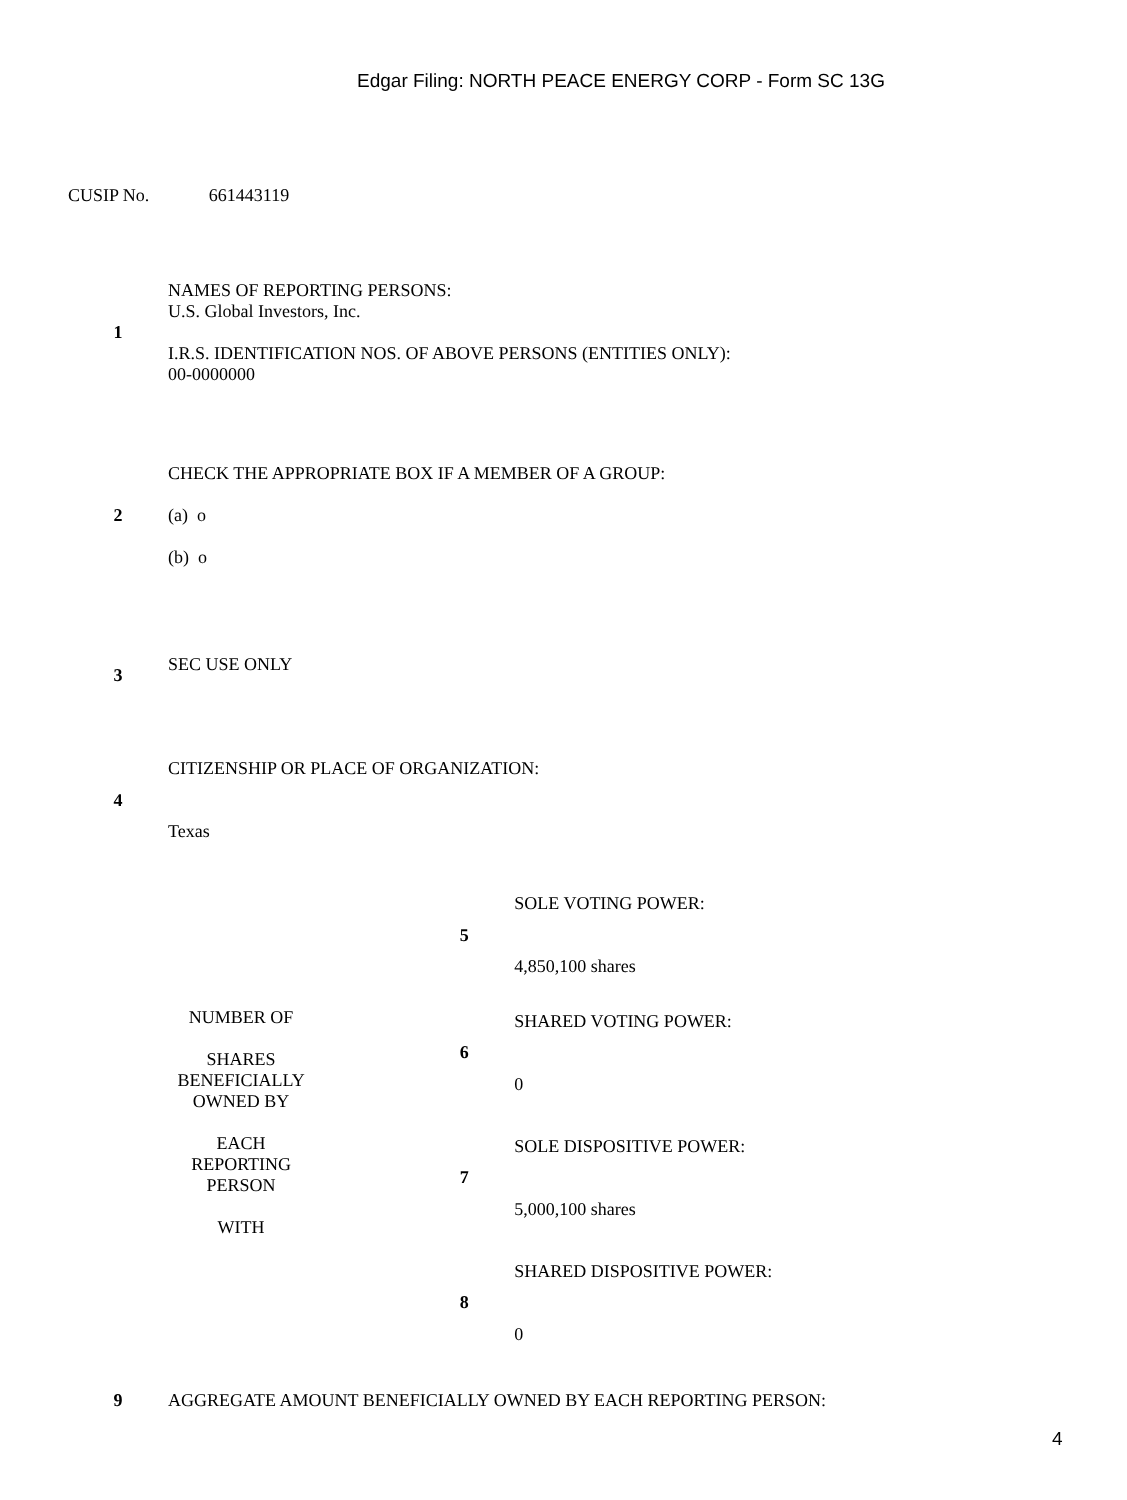Edgar Filing: NORTH PEACE ENERGY CORP - Form SC 13G
CUSIP No. 661443119
| 1 | NAMES OF REPORTING PERSONS: U.S. Global Investors, Inc. I.R.S. IDENTIFICATION NOS. OF ABOVE PERSONS (ENTITIES ONLY): 00-0000000 | | |
| 2 | CHECK THE APPROPRIATE BOX IF A MEMBER OF A GROUP: (a) o (b) o | | |
| 3 | SEC USE ONLY | | |
| 4 | CITIZENSHIP OR PLACE OF ORGANIZATION: Texas | | |
| NUMBER OF SHARES BENEFICIALLY OWNED BY EACH REPORTING PERSON WITH | | 5 | SOLE VOTING POWER: 4,850,100 shares |
| | | 6 | SHARED VOTING POWER: 0 |
| | | 7 | SOLE DISPOSITIVE POWER: 5,000,100 shares |
| | | 8 | SHARED DISPOSITIVE POWER: 0 |
| 9 | AGGREGATE AMOUNT BENEFICIALLY OWNED BY EACH REPORTING PERSON: | | |
4